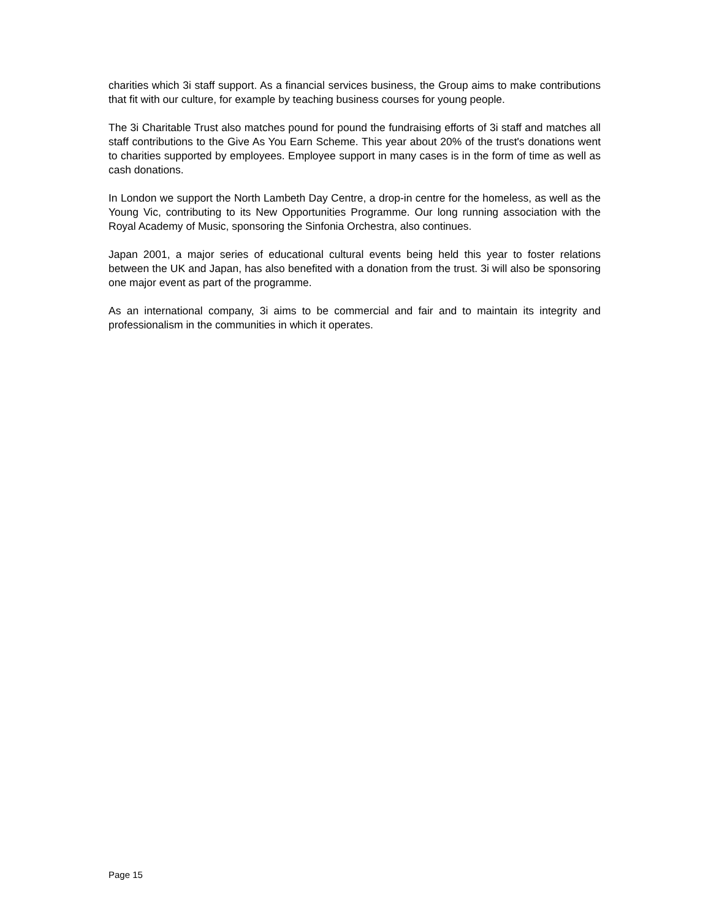charities which 3i staff support. As a financial services business, the Group aims to make contributions that fit with our culture, for example by teaching business courses for young people.
The 3i Charitable Trust also matches pound for pound the fundraising efforts of 3i staff and matches all staff contributions to the Give As You Earn Scheme. This year about 20% of the trust's donations went to charities supported by employees. Employee support in many cases is in the form of time as well as cash donations.
In London we support the North Lambeth Day Centre, a drop-in centre for the homeless, as well as the Young Vic, contributing to its New Opportunities Programme. Our long running association with the Royal Academy of Music, sponsoring the Sinfonia Orchestra, also continues.
Japan 2001, a major series of educational cultural events being held this year to foster relations between the UK and Japan, has also benefited with a donation from the trust. 3i will also be sponsoring one major event as part of the programme.
As an international company, 3i aims to be commercial and fair and to maintain its integrity and professionalism in the communities in which it operates.
Page 15